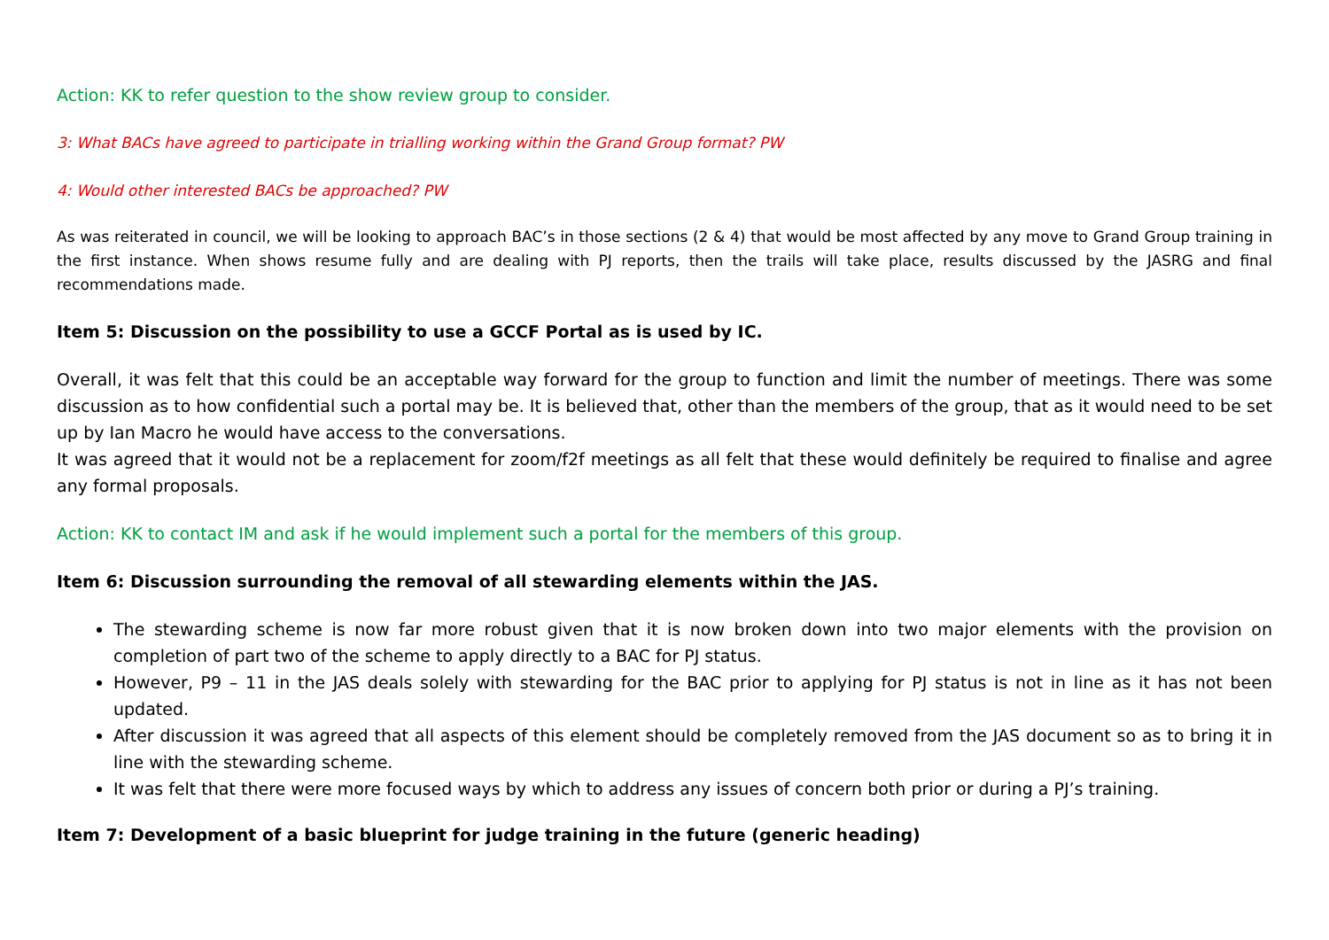Action: KK to refer question to the show review group to consider.
3: What BACs have agreed to participate in trialling working within the Grand Group format? PW
4: Would other interested BACs be approached? PW
As was reiterated in council, we will be looking to approach BAC’s in those sections (2 & 4) that would be most affected by any move to Grand Group training in the first instance. When shows resume fully and are dealing with PJ reports, then the trails will take place, results discussed by the JASRG and final recommendations made.
Item 5: Discussion on the possibility to use a GCCF Portal as is used by IC.
Overall, it was felt that this could be an acceptable way forward for the group to function and limit the number of meetings. There was some discussion as to how confidential such a portal may be. It is believed that, other than the members of the group, that as it would need to be set up by Ian Macro he would have access to the conversations.
It was agreed that it would not be a replacement for zoom/f2f meetings as all felt that these would definitely be required to finalise and agree any formal proposals.
Action: KK to contact IM and ask if he would implement such a portal for the members of this group.
Item 6: Discussion surrounding the removal of all stewarding elements within the JAS.
The stewarding scheme is now far more robust given that it is now broken down into two major elements with the provision on completion of part two of the scheme to apply directly to a BAC for PJ status.
However, P9 – 11 in the JAS deals solely with stewarding for the BAC prior to applying for PJ status is not in line as it has not been updated.
After discussion it was agreed that all aspects of this element should be completely removed from the JAS document so as to bring it in line with the stewarding scheme.
It was felt that there were more focused ways by which to address any issues of concern both prior or during a PJ’s training.
Item 7: Development of a basic blueprint for judge training in the future (generic heading)